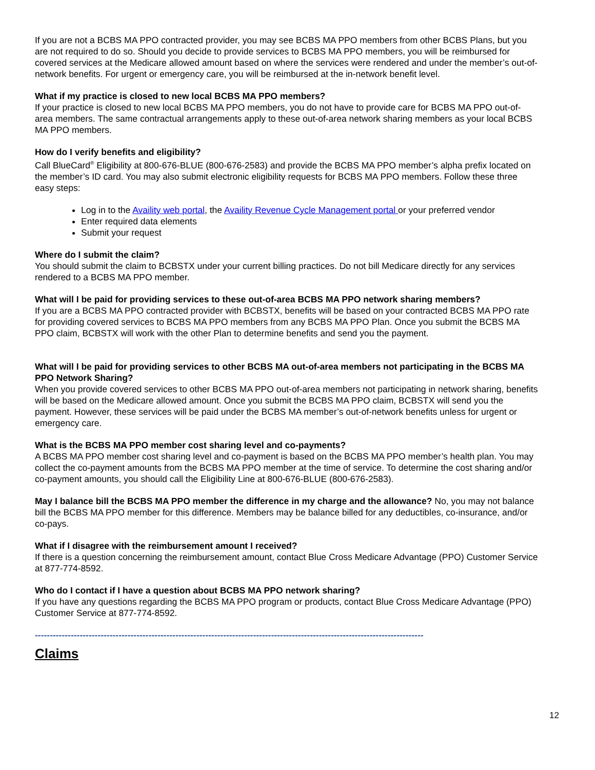If you are not a BCBS MA PPO contracted provider, you may see BCBS MA PPO members from other BCBS Plans, but you are not required to do so. Should you decide to provide services to BCBS MA PPO members, you will be reimbursed for covered services at the Medicare allowed amount based on where the services were rendered and under the member’s out-of-network benefits. For urgent or emergency care, you will be reimbursed at the in-network benefit level.
What if my practice is closed to new local BCBS MA PPO members?
If your practice is closed to new local BCBS MA PPO members, you do not have to provide care for BCBS MA PPO out-of-area members. The same contractual arrangements apply to these out-of-area network sharing members as your local BCBS MA PPO members.
How do I verify benefits and eligibility?
Call BlueCard<sup>®</sup> Eligibility at 800-676-BLUE (800-676-2583) and provide the BCBS MA PPO member’s alpha prefix located on the member’s ID card. You may also submit electronic eligibility requests for BCBS MA PPO members. Follow these three easy steps:
Log in to the Availity web portal, the Availity Revenue Cycle Management portal or your preferred vendor
Enter required data elements
Submit your request
Where do I submit the claim?
You should submit the claim to BCBSTX under your current billing practices. Do not bill Medicare directly for any services rendered to a BCBS MA PPO member.
What will I be paid for providing services to these out-of-area BCBS MA PPO network sharing members?
If you are a BCBS MA PPO contracted provider with BCBSTX, benefits will be based on your contracted BCBS MA PPO rate for providing covered services to BCBS MA PPO members from any BCBS MA PPO Plan. Once you submit the BCBS MA PPO claim, BCBSTX will work with the other Plan to determine benefits and send you the payment.
What will I be paid for providing services to other BCBS MA out-of-area members not participating in the BCBS MA PPO Network Sharing?
When you provide covered services to other BCBS MA PPO out-of-area members not participating in network sharing, benefits will be based on the Medicare allowed amount. Once you submit the BCBS MA PPO claim, BCBSTX will send you the payment. However, these services will be paid under the BCBS MA member’s out-of-network benefits unless for urgent or emergency care.
What is the BCBS MA PPO member cost sharing level and co-payments?
A BCBS MA PPO member cost sharing level and co-payment is based on the BCBS MA PPO member’s health plan. You may collect the co-payment amounts from the BCBS MA PPO member at the time of service. To determine the cost sharing and/or co-payment amounts, you should call the Eligibility Line at 800-676-BLUE (800-676-2583).
May I balance bill the BCBS MA PPO member the difference in my charge and the allowance? No, you may not balance bill the BCBS MA PPO member for this difference. Members may be balance billed for any deductibles, co-insurance, and/or co-pays.
What if I disagree with the reimbursement amount I received?
If there is a question concerning the reimbursement amount, contact Blue Cross Medicare Advantage (PPO) Customer Service at 877-774-8592.
Who do I contact if I have a question about BCBS MA PPO network sharing?
If you have any questions regarding the BCBS MA PPO program or products, contact Blue Cross Medicare Advantage (PPO) Customer Service at 877-774-8592.
----------------------------------------------------------------------------------------------------------------------------------
Claims
12